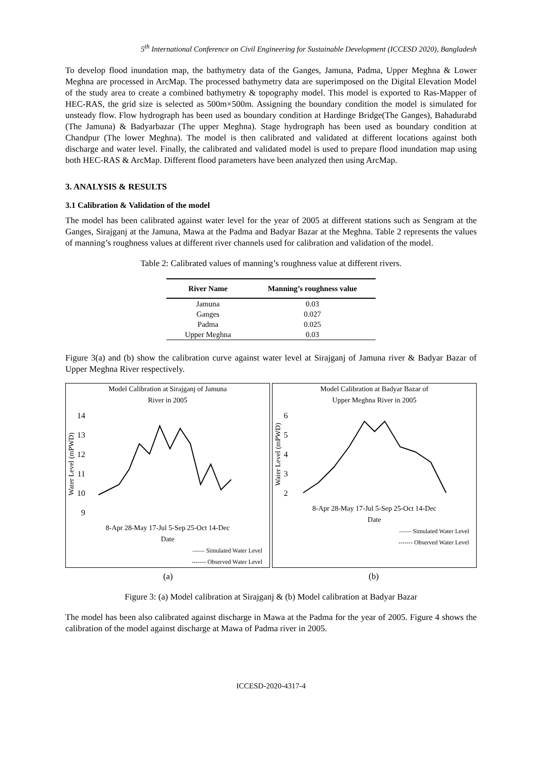5<sup>th</sup> International Conference on Civil Engineering for Sustainable Development (ICCESD 2020), Bangladesh
To develop flood inundation map, the bathymetry data of the Ganges, Jamuna, Padma, Upper Meghna & Lower Meghna are processed in ArcMap. The processed bathymetry data are superimposed on the Digital Elevation Model of the study area to create a combined bathymetry & topography model. This model is exported to Ras-Mapper of HEC-RAS, the grid size is selected as 500m×500m. Assigning the boundary condition the model is simulated for unsteady flow. Flow hydrograph has been used as boundary condition at Hardinge Bridge(The Ganges), Bahadurabd (The Jamuna) & Badyarbazar (The upper Meghna). Stage hydrograph has been used as boundary condition at Chandpur (The lower Meghna). The model is then calibrated and validated at different locations against both discharge and water level. Finally, the calibrated and validated model is used to prepare flood inundation map using both HEC-RAS & ArcMap. Different flood parameters have been analyzed then using ArcMap.
3. ANALYSIS & RESULTS
3.1 Calibration & Validation of the model
The model has been calibrated against water level for the year of 2005 at different stations such as Sengram at the Ganges, Sirajganj at the Jamuna, Mawa at the Padma and Badyar Bazar at the Meghna. Table 2 represents the values of manning’s roughness values at different river channels used for calibration and validation of the model.
Table 2: Calibrated values of manning’s roughness value at different rivers.
| River Name | Manning’s roughness value |
| --- | --- |
| Jamuna | 0.03 |
| Ganges | 0.027 |
| Padma | 0.025 |
| Upper Meghna | 0.03 |
Figure 3(a) and (b) show the calibration curve against water level at Sirajganj of Jamuna river & Badyar Bazar of Upper Meghna River respectively.
Model Calibration at Sirajganj of Jamuna
River in 2005
Water Level (mPWD)
14
13
12
11
10
9
8-Apr 28-May 17-Jul 5-Sep 25-Oct 14-Dec
Date
—— Simulated Water Level
------- Observed Water Level
Model Calibration at Badyar Bazar of
Upper Meghna River in 2005
Water Level (mPWD)
6
5
4
3
2
8-Apr 28-May 17-Jul 5-Sep 25-Oct 14-Dec
Date
—— Simulated Water Level
------- Observed Water Level
(a) (b)
Figure 3: (a) Model calibration at Sirajganj & (b) Model calibration at Badyar Bazar
The model has been also calibrated against discharge in Mawa at the Padma for the year of 2005. Figure 4 shows the calibration of the model against discharge at Mawa of Padma river in 2005.
ICCESD-2020-4317-4